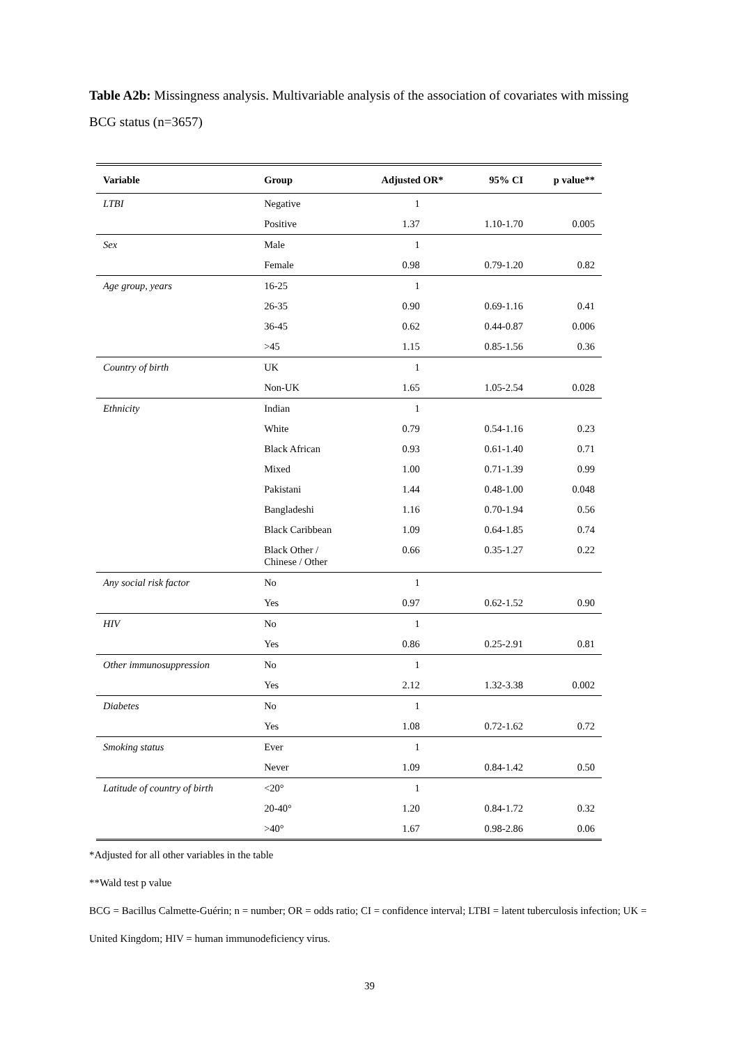Table A2b: Missingness analysis. Multivariable analysis of the association of covariates with missing BCG status (n=3657)
| Variable | Group | Adjusted OR* | 95% CI | p value** |
| --- | --- | --- | --- | --- |
| LTBI | Negative | 1 | | |
| | Positive | 1.37 | 1.10-1.70 | 0.005 |
| Sex | Male | 1 | | |
| | Female | 0.98 | 0.79-1.20 | 0.82 |
| Age group, years | 16-25 | 1 | | |
| | 26-35 | 0.90 | 0.69-1.16 | 0.41 |
| | 36-45 | 0.62 | 0.44-0.87 | 0.006 |
| | >45 | 1.15 | 0.85-1.56 | 0.36 |
| Country of birth | UK | 1 | | |
| | Non-UK | 1.65 | 1.05-2.54 | 0.028 |
| Ethnicity | Indian | 1 | | |
| | White | 0.79 | 0.54-1.16 | 0.23 |
| | Black African | 0.93 | 0.61-1.40 | 0.71 |
| | Mixed | 1.00 | 0.71-1.39 | 0.99 |
| | Pakistani | 1.44 | 0.48-1.00 | 0.048 |
| | Bangladeshi | 1.16 | 0.70-1.94 | 0.56 |
| | Black Caribbean | 1.09 | 0.64-1.85 | 0.74 |
| | Black Other / Chinese / Other | 0.66 | 0.35-1.27 | 0.22 |
| Any social risk factor | No | 1 | | |
| | Yes | 0.97 | 0.62-1.52 | 0.90 |
| HIV | No | 1 | | |
| | Yes | 0.86 | 0.25-2.91 | 0.81 |
| Other immunosuppression | No | 1 | | |
| | Yes | 2.12 | 1.32-3.38 | 0.002 |
| Diabetes | No | 1 | | |
| | Yes | 1.08 | 0.72-1.62 | 0.72 |
| Smoking status | Ever | 1 | | |
| | Never | 1.09 | 0.84-1.42 | 0.50 |
| Latitude of country of birth | <20° | 1 | | |
| | 20-40° | 1.20 | 0.84-1.72 | 0.32 |
| | >40° | 1.67 | 0.98-2.86 | 0.06 |
*Adjusted for all other variables in the table
**Wald test p value
BCG = Bacillus Calmette-Guérin; n = number; OR = odds ratio; CI = confidence interval; LTBI = latent tuberculosis infection; UK = United Kingdom; HIV = human immunodeficiency virus.
39